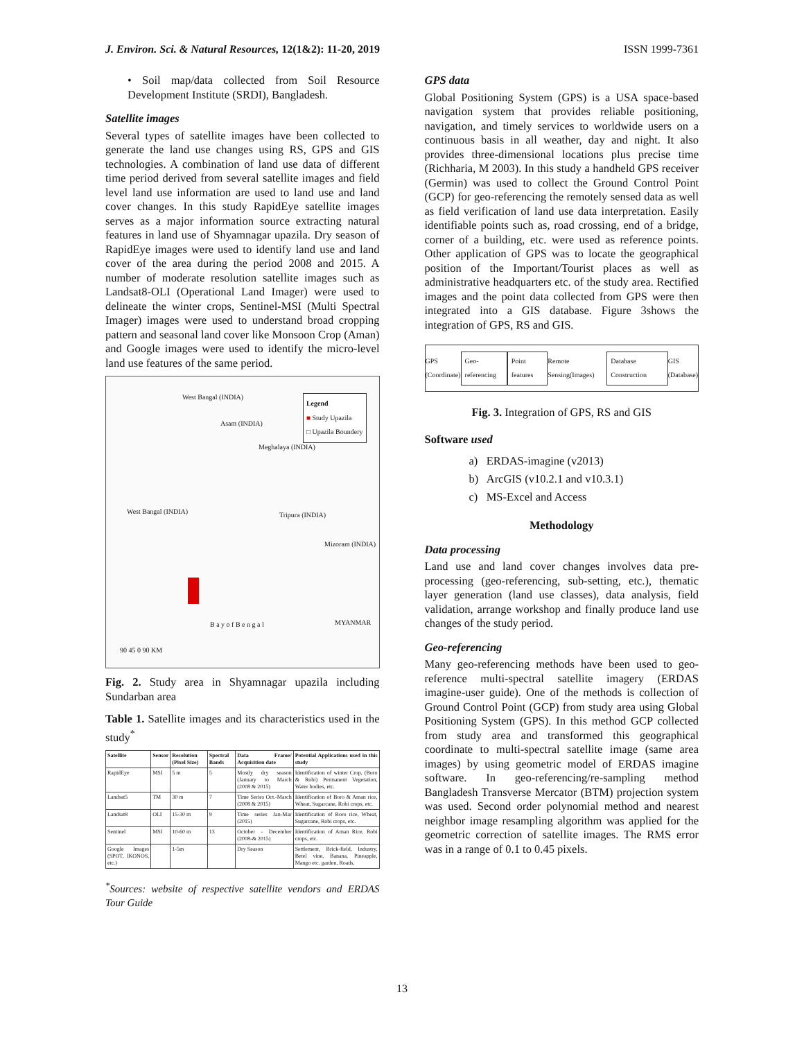J. Environ. Sci. & Natural Resources, 12(1&2): 11-20, 2019 ISSN 1999-7361
• Soil map/data collected from Soil Resource Development Institute (SRDI), Bangladesh.
Satellite images
Several types of satellite images have been collected to generate the land use changes using RS, GPS and GIS technologies. A combination of land use data of different time period derived from several satellite images and field level land use information are used to land use and land cover changes. In this study RapidEye satellite images serves as a major information source extracting natural features in land use of Shyamnagar upazila. Dry season of RapidEye images were used to identify land use and land cover of the area during the period 2008 and 2015. A number of moderate resolution satellite images such as Landsat8-OLI (Operational Land Imager) were used to delineate the winter crops, Sentinel-MSI (Multi Spectral Imager) images were used to understand broad cropping pattern and seasonal land cover like Monsoon Crop (Aman) and Google images were used to identify the micro-level land use features of the same period.
West Bangal (INDIA)
Legend
■ Study Upazila
□ Upazila Boundery
Asam (INDIA)
Meghalaya (INDIA)
West Bangal (INDIA) Tripura (INDIA)
Mizoram (INDIA)
B a y o f B e n g a l MYANMAR
90 45 0 90 KM
Fig. 2. Study area in Shyamnagar upazila including Sundarban area
Table 1. Satellite images and its characteristics used in the study<sup>*</sup>
| Satellite | Sensor | Resolution (Pixel Size) | Spectral Bands | Data Frame/ Acquisition date | Potential Applications used in this study |
| --- | --- | --- | --- | --- | --- |
| RapidEye | MSI | 5 m | 5 | Mostly dry season (January to March (2008 & 2015) | Identification of winter Crop, (Boro & Robi) Permanent Vegetation, Water bodies, etc. |
| Landsat5 | TM | 30 m | 7 | Time Series Oct.-March (2008 & 2015) | Identification of Boro & Aman rice, Wheat, Sugarcane, Robi crops, etc. |
| Landsat8 | OLI | 15-30 m | 9 | Time series Jan-Mar (2015) | Identification of Boro rice, Wheat, Sugarcane, Robi crops, etc. |
| Sentinel | MSI | 10-60 m | 13 | October - December (2008-& 2015) | Identification of Aman Rice, Robi crops, etc. |
| Google Images (SPOT, IKONOS, etc.) | | 1-5m | | Dry Season | Settlement, Brick-field, Industry, Betel vine, Banana, Pineapple, Mango etc. garden, Roads, |
<sup>*</sup> Sources: website of respective satellite vendors and ERDAS Tour Guide
GPS data
Global Positioning System (GPS) is a USA space-based navigation system that provides reliable positioning, navigation, and timely services to worldwide users on a continuous basis in all weather, day and night. It also provides three-dimensional locations plus precise time (Richharia, M 2003). In this study a handheld GPS receiver (Germin) was used to collect the Ground Control Point (GCP) for geo-referencing the remotely sensed data as well as field verification of land use data interpretation. Easily identifiable points such as, road crossing, end of a bridge, corner of a building, etc. were used as reference points. Other application of GPS was to locate the geographical position of the Important/Tourist places as well as administrative headquarters etc. of the study area. Rectified images and the point data collected from GPS were then integrated into a GIS database. Figure 3shows the integration of GPS, RS and GIS.
GPS
(Coordinate)
Geo-referencing Point features
Remote Sensing(Images)
Database Construction
GIS
(Database)
Fig. 3. Integration of GPS, RS and GIS
Software used
a) ERDAS-imagine (v2013)
b) ArcGIS (v10.2.1 and v10.3.1)
c) MS-Excel and Access
Methodology
Data processing
Land use and land cover changes involves data pre-processing (geo-referencing, sub-setting, etc.), thematic layer generation (land use classes), data analysis, field validation, arrange workshop and finally produce land use changes of the study period.
Geo-referencing
Many geo-referencing methods have been used to geo-reference multi-spectral satellite imagery (ERDAS imagine-user guide). One of the methods is collection of Ground Control Point (GCP) from study area using Global Positioning System (GPS). In this method GCP collected from study area and transformed this geographical coordinate to multi-spectral satellite image (same area images) by using geometric model of ERDAS imagine software. In geo-referencing/re-sampling method Bangladesh Transverse Mercator (BTM) projection system was used. Second order polynomial method and nearest neighbor image resampling algorithm was applied for the geometric correction of satellite images. The RMS error was in a range of 0.1 to 0.45 pixels.
13